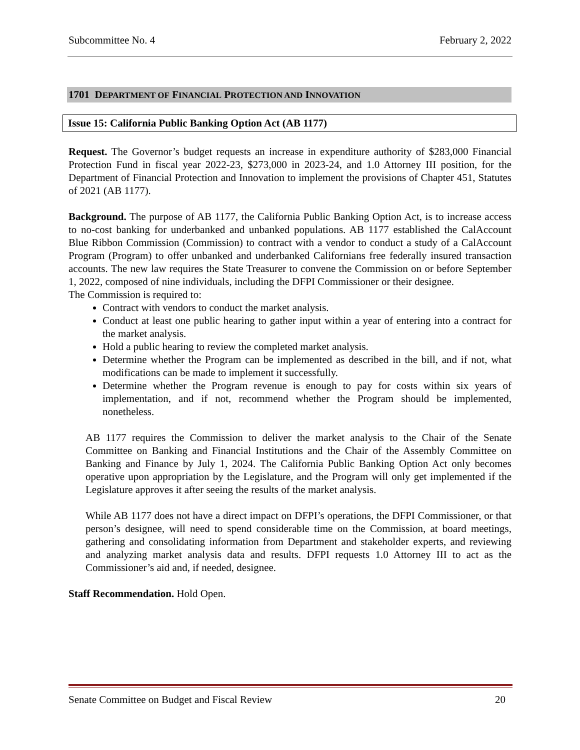Subcommittee No. 4 February 2, 2022
1701 DEPARTMENT OF FINANCIAL PROTECTION AND INNOVATION
Issue 15: California Public Banking Option Act (AB 1177)
Request. The Governor’s budget requests an increase in expenditure authority of $283,000 Financial Protection Fund in fiscal year 2022-23, $273,000 in 2023-24, and 1.0 Attorney III position, for the Department of Financial Protection and Innovation to implement the provisions of Chapter 451, Statutes of 2021 (AB 1177).
Background. The purpose of AB 1177, the California Public Banking Option Act, is to increase access to no-cost banking for underbanked and unbanked populations. AB 1177 established the CalAccount Blue Ribbon Commission (Commission) to contract with a vendor to conduct a study of a CalAccount Program (Program) to offer unbanked and underbanked Californians free federally insured transaction accounts. The new law requires the State Treasurer to convene the Commission on or before September 1, 2022, composed of nine individuals, including the DFPI Commissioner or their designee.
The Commission is required to:
Contract with vendors to conduct the market analysis.
Conduct at least one public hearing to gather input within a year of entering into a contract for the market analysis.
Hold a public hearing to review the completed market analysis.
Determine whether the Program can be implemented as described in the bill, and if not, what modifications can be made to implement it successfully.
Determine whether the Program revenue is enough to pay for costs within six years of implementation, and if not, recommend whether the Program should be implemented, nonetheless.
AB 1177 requires the Commission to deliver the market analysis to the Chair of the Senate Committee on Banking and Financial Institutions and the Chair of the Assembly Committee on Banking and Finance by July 1, 2024. The California Public Banking Option Act only becomes operative upon appropriation by the Legislature, and the Program will only get implemented if the Legislature approves it after seeing the results of the market analysis.
While AB 1177 does not have a direct impact on DFPI’s operations, the DFPI Commissioner, or that person’s designee, will need to spend considerable time on the Commission, at board meetings, gathering and consolidating information from Department and stakeholder experts, and reviewing and analyzing market analysis data and results. DFPI requests 1.0 Attorney III to act as the Commissioner’s aid and, if needed, designee.
Staff Recommendation. Hold Open.
Senate Committee on Budget and Fiscal Review 20